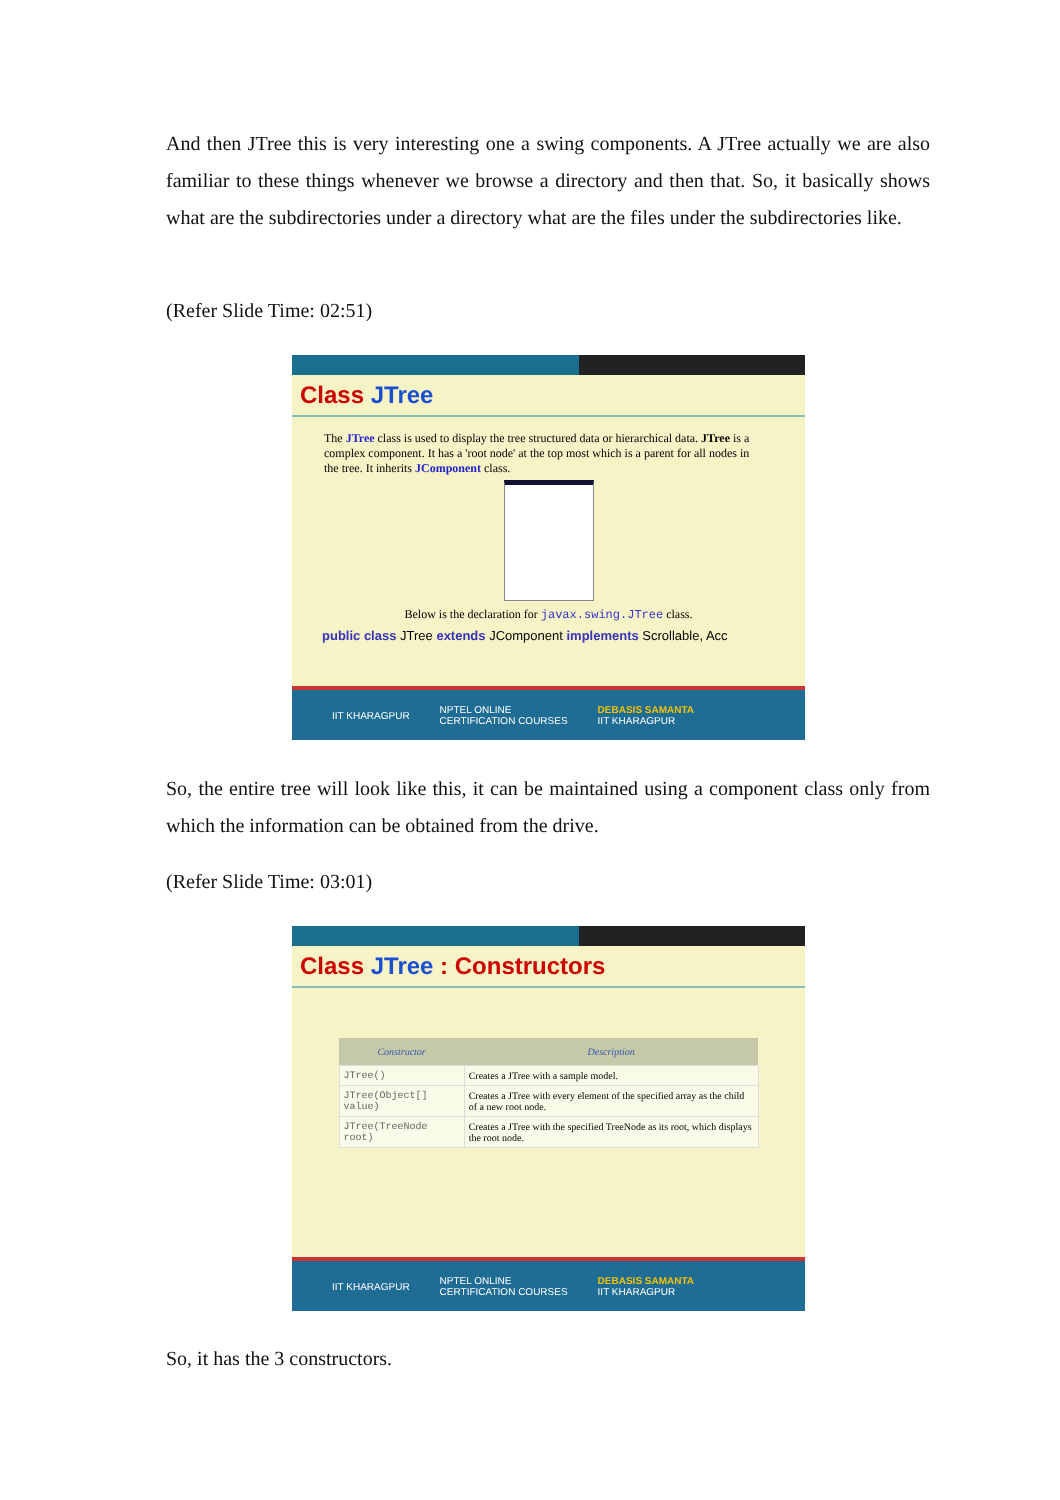And then JTree this is very interesting one a swing components. A JTree actually we are also familiar to these things whenever we browse a directory and then that. So, it basically shows what are the subdirectories under a directory what are the files under the subdirectories like.
(Refer Slide Time: 02:51)
Class JTree
The JTree class is used to display the tree structured data or hierarchical data. JTree is a complex component. It has a 'root node' at the top most which is a parent for all nodes in the tree. It inherits JComponent class.
Below is the declaration for javax.swing.JTree class.
public class JTree extends JComponent implements Scrollable, Acc
IIT KHARAGPUR NPTEL ONLINE
CERTIFICATION COURSES DEBASIS SAMANTA
IIT KHARAGPUR
So, the entire tree will look like this, it can be maintained using a component class only from which the information can be obtained from the drive.
(Refer Slide Time: 03:01)
Class JTree : Constructors
| Constructor | Description |
| --- | --- |
| JTree() | Creates a JTree with a sample model. |
| JTree(Object[] value) | Creates a JTree with every element of the specified array as the child of a new root node. |
| JTree(TreeNode root) | Creates a JTree with the specified TreeNode as its root, which displays the root node. |
IIT KHARAGPUR NPTEL ONLINE
CERTIFICATION COURSES DEBASIS SAMANTA
IIT KHARAGPUR
So, it has the 3 constructors.